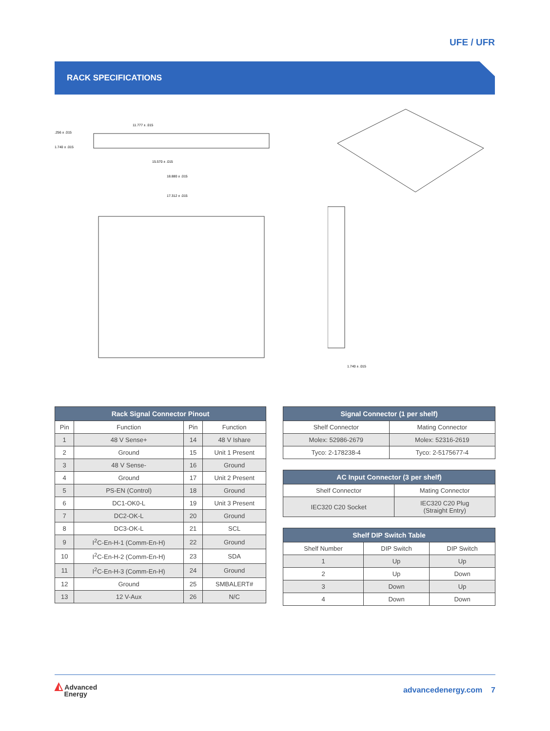UFE / UFR
RACK SPECIFICATIONS
11.777 ± .015
.256 ± .015
1.740 ± .015
15.570 ± .015
18.880 ± .015
17.312 ± .015
1.740 ± .015
| Rack Signal Connector Pinout | | | |
| --- | --- | --- | --- |
| Pin | Function | Pin | Function |
| 1 | 48 V Sense+ | 14 | 48 V Ishare |
| 2 | Ground | 15 | Unit 1 Present |
| 3 | 48 V Sense- | 16 | Ground |
| 4 | Ground | 17 | Unit 2 Present |
| 5 | PS-EN (Control) | 18 | Ground |
| 6 | DC1-OK0-L | 19 | Unit 3 Present |
| 7 | DC2-OK-L | 20 | Ground |
| 8 | DC3-OK-L | 21 | SCL |
| 9 | I<sup>2</sup>C-En-H-1 (Comm-En-H) | 22 | Ground |
| 10 | I<sup>2</sup>C-En-H-2 (Comm-En-H) | 23 | SDA |
| 11 | I<sup>2</sup>C-En-H-3 (Comm-En-H) | 24 | Ground |
| 12 | Ground | 25 | SMBALERT# |
| 13 | 12 V-Aux | 26 | N/C |
| Signal Connector (1 per shelf) | |
| --- | --- |
| Shelf Connector | Mating Connector |
| Molex: 52986-2679 | Molex: 52316-2619 |
| Tyco: 2-178238-4 | Tyco: 2-5175677-4 |
| AC Input Connector (3 per shelf) | |
| --- | --- |
| Shelf Connector | Mating Connector |
| IEC320 C20 Socket | IEC320 C20 Plug (Straight Entry) |
| Shelf DIP Switch Table | | |
| --- | --- | --- |
| Shelf Number | DIP Switch | DIP Switch |
| 1 | Up | Up |
| 2 | Up | Down |
| 3 | Down | Up |
| 4 | Down | Down |
◭ Advanced
Energy
advancedenergy.com 7